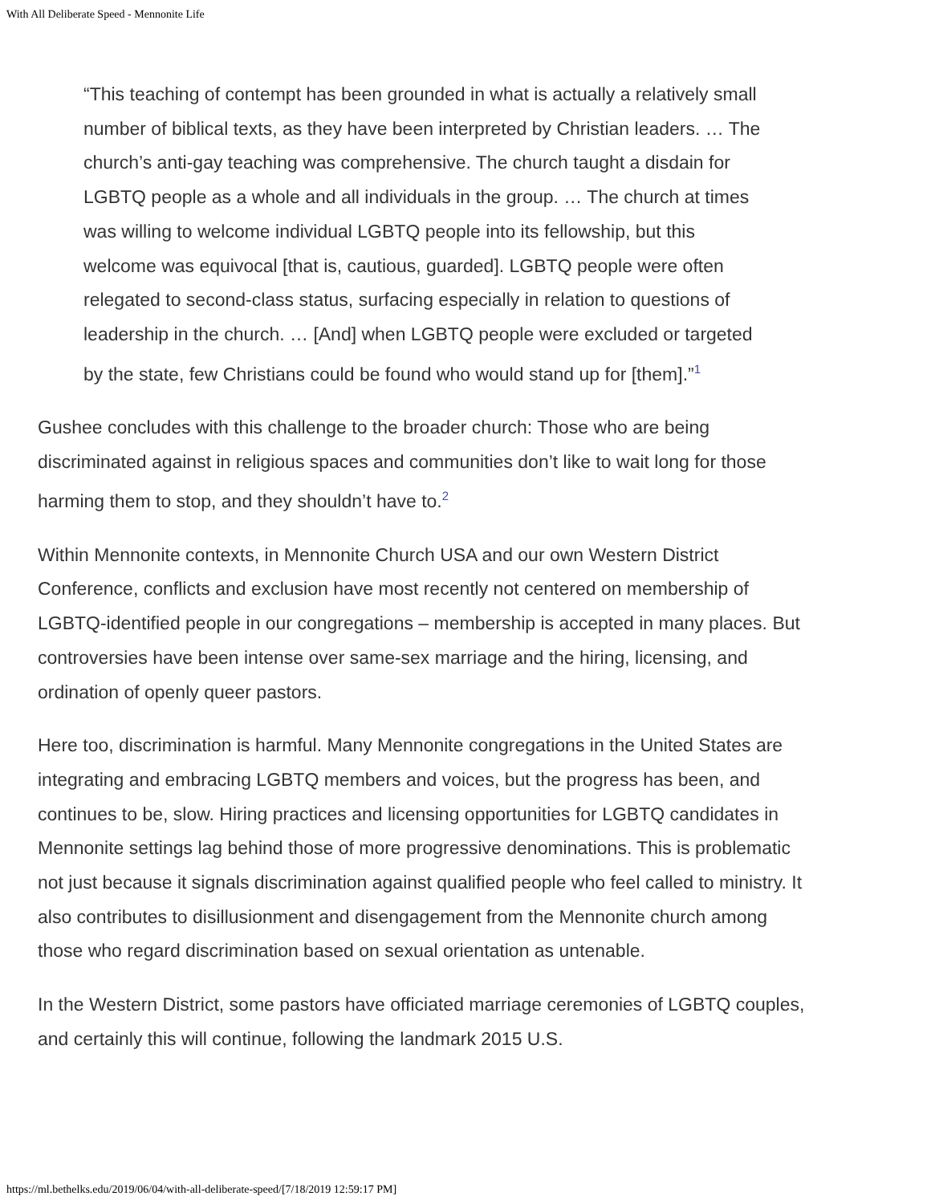With All Deliberate Speed - Mennonite Life
“This teaching of contempt has been grounded in what is actually a relatively small number of biblical texts, as they have been interpreted by Christian leaders. … The church’s anti-gay teaching was comprehensive. The church taught a disdain for LGBTQ people as a whole and all individuals in the group. … The church at times was willing to welcome individual LGBTQ people into its fellowship, but this welcome was equivocal [that is, cautious, guarded]. LGBTQ people were often relegated to second-class status, surfacing especially in relation to questions of leadership in the church. … [And] when LGBTQ people were excluded or targeted by the state, few Christians could be found who would stand up for [them].”<sup>1</sup>
Gushee concludes with this challenge to the broader church: Those who are being discriminated against in religious spaces and communities don’t like to wait long for those harming them to stop, and they shouldn’t have to.<sup>2</sup>
Within Mennonite contexts, in Mennonite Church USA and our own Western District Conference, conflicts and exclusion have most recently not centered on membership of LGBTQ-identified people in our congregations – membership is accepted in many places. But controversies have been intense over same-sex marriage and the hiring, licensing, and ordination of openly queer pastors.
Here too, discrimination is harmful. Many Mennonite congregations in the United States are integrating and embracing LGBTQ members and voices, but the progress has been, and continues to be, slow. Hiring practices and licensing opportunities for LGBTQ candidates in Mennonite settings lag behind those of more progressive denominations. This is problematic not just because it signals discrimination against qualified people who feel called to ministry. It also contributes to disillusionment and disengagement from the Mennonite church among those who regard discrimination based on sexual orientation as untenable.
In the Western District, some pastors have officiated marriage ceremonies of LGBTQ couples, and certainly this will continue, following the landmark 2015 U.S.
https://ml.bethelks.edu/2019/06/04/with-all-deliberate-speed/[7/18/2019 12:59:17 PM]